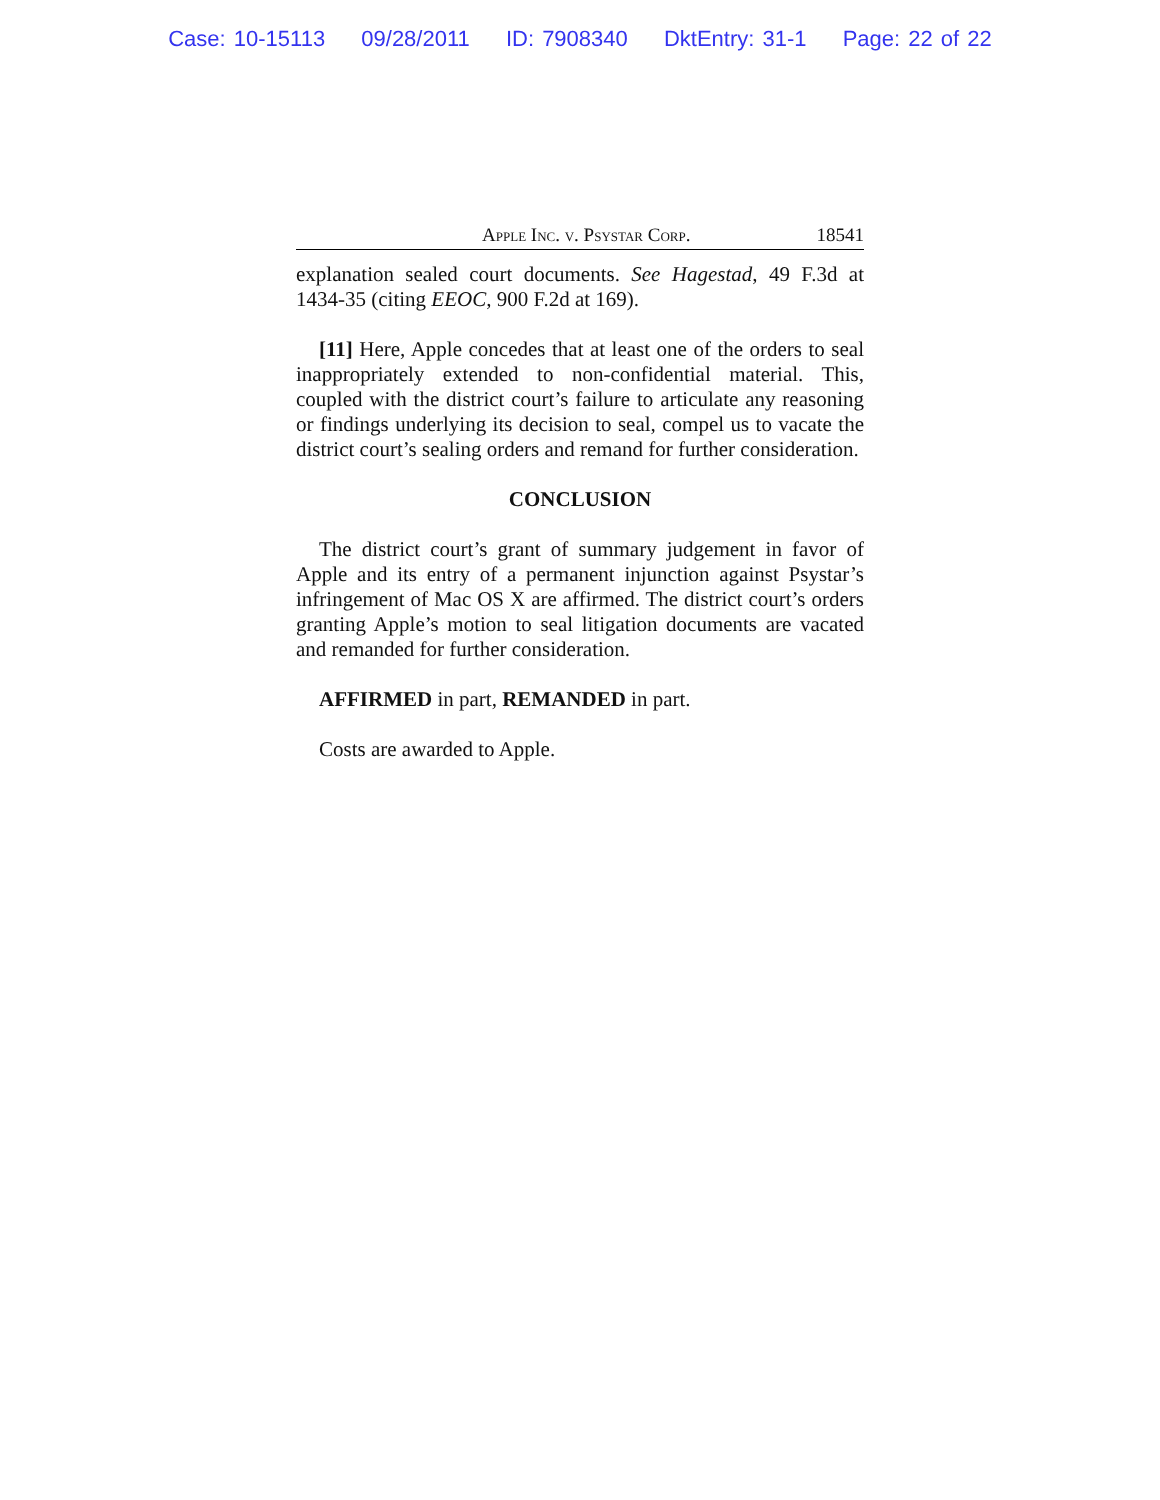Case: 10-15113 09/28/2011 ID: 7908340 DktEntry: 31-1 Page: 22 of 22
Apple Inc. v. Psystar Corp. 18541
explanation sealed court documents. See Hagestad, 49 F.3d at 1434-35 (citing EEOC, 900 F.2d at 169).
[11] Here, Apple concedes that at least one of the orders to seal inappropriately extended to non-confidential material. This, coupled with the district court’s failure to articulate any reasoning or findings underlying its decision to seal, compel us to vacate the district court’s sealing orders and remand for further consideration.
CONCLUSION
The district court’s grant of summary judgement in favor of Apple and its entry of a permanent injunction against Psystar’s infringement of Mac OS X are affirmed. The district court’s orders granting Apple’s motion to seal litigation documents are vacated and remanded for further consideration.
AFFIRMED in part, REMANDED in part.
Costs are awarded to Apple.